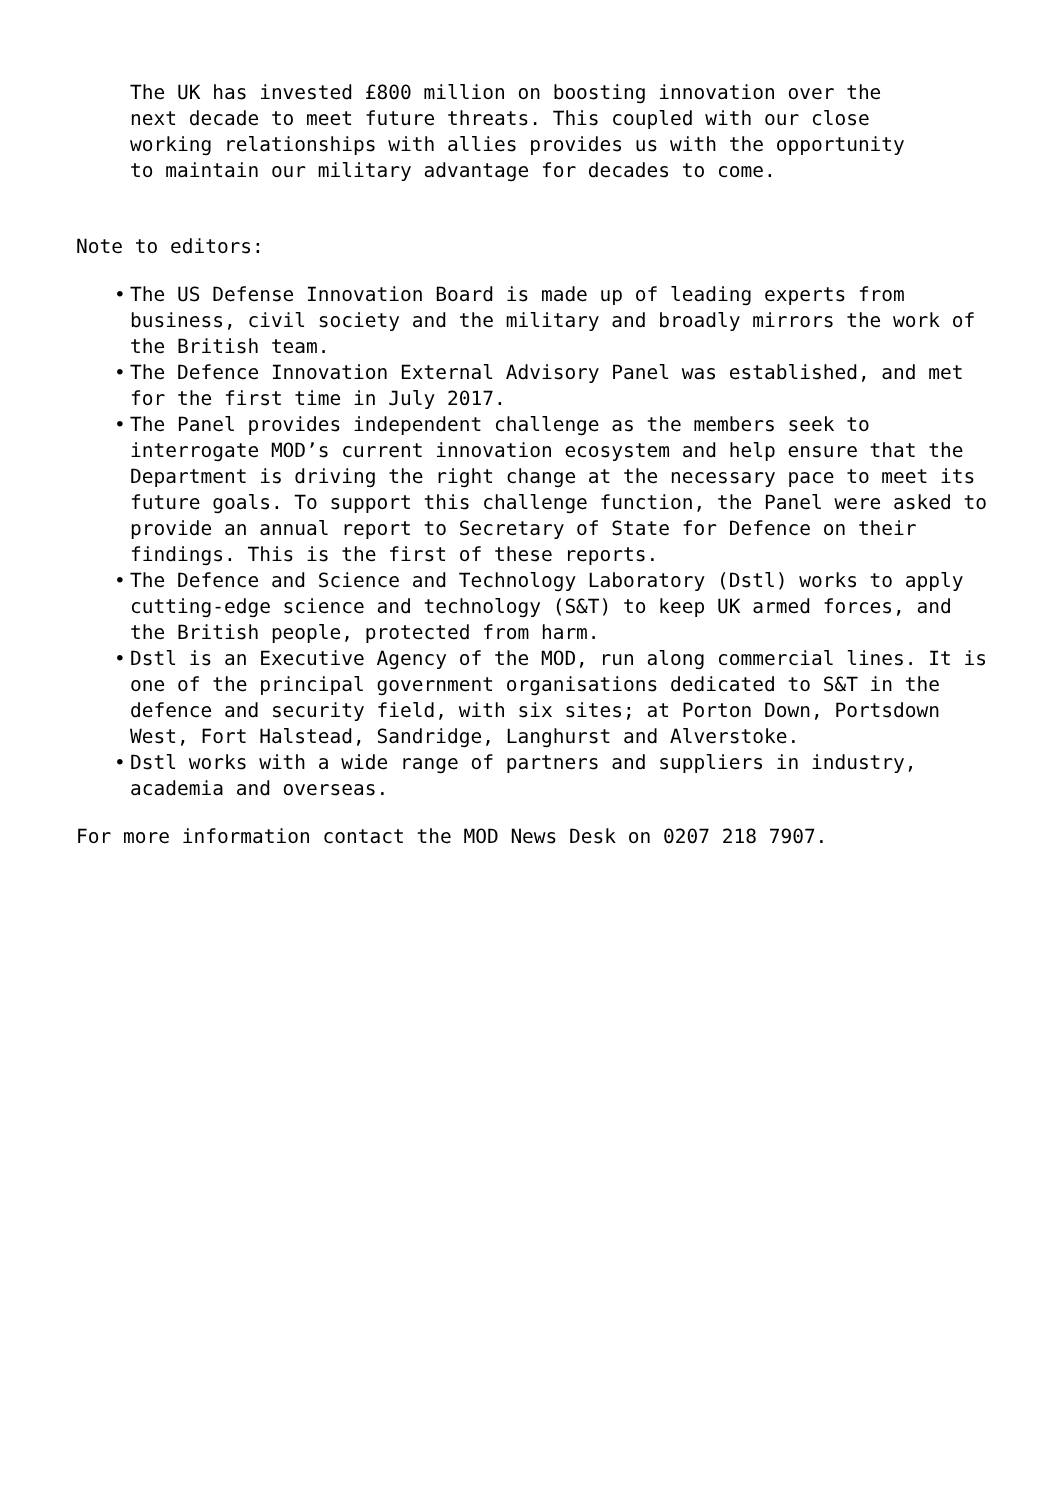The UK has invested £800 million on boosting innovation over the next decade to meet future threats. This coupled with our close working relationships with allies provides us with the opportunity to maintain our military advantage for decades to come.
Note to editors:
• The US Defense Innovation Board is made up of leading experts from business, civil society and the military and broadly mirrors the work of the British team.
• The Defence Innovation External Advisory Panel was established, and met for the first time in July 2017.
• The Panel provides independent challenge as the members seek to interrogate MOD’s current innovation ecosystem and help ensure that the Department is driving the right change at the necessary pace to meet its future goals. To support this challenge function, the Panel were asked to provide an annual report to Secretary of State for Defence on their findings. This is the first of these reports.
• The Defence and Science and Technology Laboratory (Dstl) works to apply cutting-edge science and technology (S&T) to keep UK armed forces, and the British people, protected from harm.
• Dstl is an Executive Agency of the MOD, run along commercial lines. It is one of the principal government organisations dedicated to S&T in the defence and security field, with six sites; at Porton Down, Portsdown West, Fort Halstead, Sandridge, Langhurst and Alverstoke.
• Dstl works with a wide range of partners and suppliers in industry, academia and overseas.
For more information contact the MOD News Desk on 0207 218 7907.